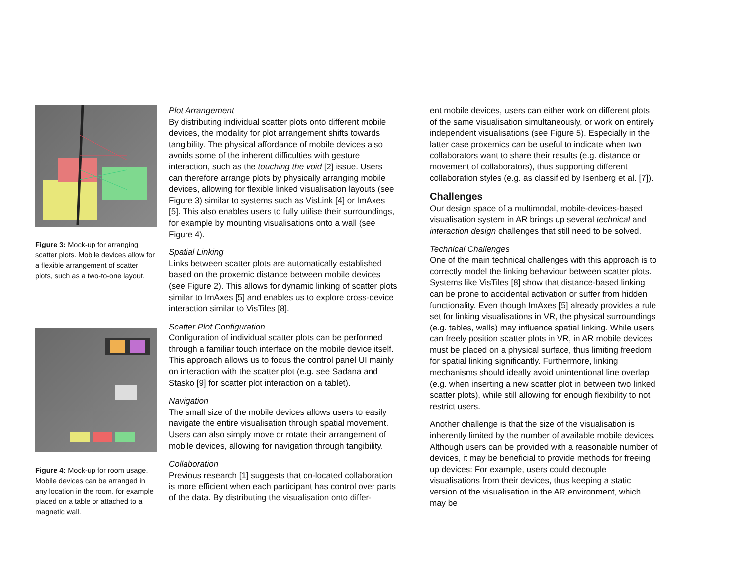Figure 3: Mock-up for arranging scatter plots. Mobile devices allow for a flexible arrangement of scatter plots, such as a two-to-one layout.
Figure 4: Mock-up for room usage. Mobile devices can be arranged in any location in the room, for example placed on a table or attached to a magnetic wall.
Plot Arrangement
By distributing individual scatter plots onto different mobile devices, the modality for plot arrangement shifts towards tangibility. The physical affordance of mobile devices also avoids some of the inherent difficulties with gesture interaction, such as the touching the void [2] issue. Users can therefore arrange plots by physically arranging mobile devices, allowing for flexible linked visualisation layouts (see Figure 3) similar to systems such as VisLink [4] or ImAxes [5]. This also enables users to fully utilise their surroundings, for example by mounting visualisations onto a wall (see Figure 4).
Spatial Linking
Links between scatter plots are automatically established based on the proxemic distance between mobile devices (see Figure 2). This allows for dynamic linking of scatter plots similar to ImAxes [5] and enables us to explore cross-device interaction similar to VisTiles [8].
Scatter Plot Configuration
Configuration of individual scatter plots can be performed through a familiar touch interface on the mobile device itself. This approach allows us to focus the control panel UI mainly on interaction with the scatter plot (e.g. see Sadana and Stasko [9] for scatter plot interaction on a tablet).
Navigation
The small size of the mobile devices allows users to easily navigate the entire visualisation through spatial movement. Users can also simply move or rotate their arrangement of mobile devices, allowing for navigation through tangibility.
Collaboration
Previous research [1] suggests that co-located collaboration is more efficient when each participant has control over parts of the data. By distributing the visualisation onto differ-
ent mobile devices, users can either work on different plots of the same visualisation simultaneously, or work on entirely independent visualisations (see Figure 5). Especially in the latter case proxemics can be useful to indicate when two collaborators want to share their results (e.g. distance or movement of collaborators), thus supporting different collaboration styles (e.g. as classified by Isenberg et al. [7]).
Challenges
Our design space of a multimodal, mobile-devices-based visualisation system in AR brings up several technical and interaction design challenges that still need to be solved.
Technical Challenges
One of the main technical challenges with this approach is to correctly model the linking behaviour between scatter plots. Systems like VisTiles [8] show that distance-based linking can be prone to accidental activation or suffer from hidden functionality. Even though ImAxes [5] already provides a rule set for linking visualisations in VR, the physical surroundings (e.g. tables, walls) may influence spatial linking. While users can freely position scatter plots in VR, in AR mobile devices must be placed on a physical surface, thus limiting freedom for spatial linking significantly. Furthermore, linking mechanisms should ideally avoid unintentional line overlap (e.g. when inserting a new scatter plot in between two linked scatter plots), while still allowing for enough flexibility to not restrict users.
Another challenge is that the size of the visualisation is inherently limited by the number of available mobile devices. Although users can be provided with a reasonable number of devices, it may be beneficial to provide methods for freeing up devices: For example, users could decouple visualisations from their devices, thus keeping a static version of the visualisation in the AR environment, which may be